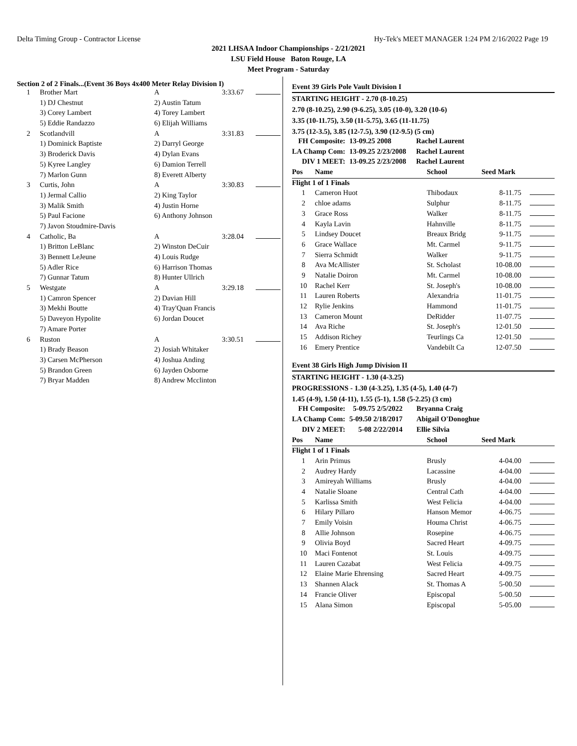Delta Timing Group - Contractor License Hy-Tek's MEET MANAGER 1:24 PM 2/16/2022 Page 19
2021 LHSAA Indoor Championships - 2/21/2021
LSU Field House Baton Rouge, LA
Meet Program - Saturday
Section 2 of 2 Finals...(Event 36 Boys 4x400 Meter Relay Division I)
| 1 | Brother Mart | A | 3:33.67 | |
| | 1) DJ Chestnut | 2) Austin Tatum | | |
| | 3) Corey Lambert | 4) Torey Lambert | | |
| | 5) Eddie Randazzo | 6) Elijah Williams | | |
| 2 | Scotlandvill | A | 3:31.83 | |
| | 1) Dominick Baptiste | 2) Darryl George | | |
| | 3) Broderick Davis | 4) Dylan Evans | | |
| | 5) Kyree Langley | 6) Damion Terrell | | |
| | 7) Marlon Gunn | 8) Everett Alberty | | |
| 3 | Curtis, John | A | 3:30.83 | |
| | 1) Jermal Callio | 2) King Taylor | | |
| | 3) Malik Smith | 4) Justin Horne | | |
| | 5) Paul Facione | 6) Anthony Johnson | | |
| | 7) Javon Stoudmire-Davis | | | |
| 4 | Catholic, Ba | A | 3:28.04 | |
| | 1) Britton LeBlanc | 2) Winston DeCuir | | |
| | 3) Bennett LeJeune | 4) Louis Rudge | | |
| | 5) Adler Rice | 6) Harrison Thomas | | |
| | 7) Gunnar Tatum | 8) Hunter Ullrich | | |
| 5 | Westgate | A | 3:29.18 | |
| | 1) Camron Spencer | 2) Davian Hill | | |
| | 3) Mekhi Boutte | 4) Tray'Quan Francis | | |
| | 5) Daveyon Hypolite | 6) Jordan Doucet | | |
| | 7) Amare Porter | | | |
| 6 | Ruston | A | 3:30.51 | |
| | 1) Brady Beason | 2) Josiah Whitaker | | |
| | 3) Carsen McPherson | 4) Joshua Anding | | |
| | 5) Brandon Green | 6) Jayden Osborne | | |
| | 7) Bryar Madden | 8) Andrew Mcclinton | | |
Event 39 Girls Pole Vault Division I
STARTING HEIGHT - 2.70 (8-10.25)
2.70 (8-10.25), 2.90 (9-6.25), 3.05 (10-0), 3.20 (10-6)
3.35 (10-11.75), 3.50 (11-5.75), 3.65 (11-11.75)
3.75 (12-3.5), 3.85 (12-7.5), 3.90 (12-9.5) (5 cm)
| FH Composite: | 13-09.25 2008 | Rachel Laurent |
| LA Champ Com: | 13-09.25 2/23/2008 | Rachel Laurent |
| DIV 1 MEET: | 13-09.25 2/23/2008 | Rachel Laurent |
| Pos | Name | School | Seed Mark | |
| --- | --- | --- | --- | --- |
| Flight 1 of 1 Finals | | | | |
| 1 | Cameron Huot | Thibodaux | 8-11.75 | |
| 2 | chloe adams | Sulphur | 8-11.75 | |
| 3 | Grace Ross | Walker | 8-11.75 | |
| 4 | Kayla Lavin | Hahnville | 8-11.75 | |
| 5 | Lindsey Doucet | Breaux Bridg | 9-11.75 | |
| 6 | Grace Wallace | Mt. Carmel | 9-11.75 | |
| 7 | Sierra Schmidt | Walker | 9-11.75 | |
| 8 | Ava McAllister | St. Scholast | 10-08.00 | |
| 9 | Natalie Doiron | Mt. Carmel | 10-08.00 | |
| 10 | Rachel Kerr | St. Joseph's | 10-08.00 | |
| 11 | Lauren Roberts | Alexandria | 11-01.75 | |
| 12 | Rylie Jenkins | Hammond | 11-01.75 | |
| 13 | Cameron Mount | DeRidder | 11-07.75 | |
| 14 | Ava Riche | St. Joseph's | 12-01.50 | |
| 15 | Addison Richey | Teurlings Ca | 12-01.50 | |
| 16 | Emery Prentice | Vandebilt Ca | 12-07.50 | |
Event 38 Girls High Jump Division II
STARTING HEIGHT - 1.30 (4-3.25)
PROGRESSIONS - 1.30 (4-3.25), 1.35 (4-5), 1.40 (4-7)
1.45 (4-9), 1.50 (4-11), 1.55 (5-1), 1.58 (5-2.25) (3 cm)
| FH Composite: | 5-09.75 2/5/2022 | Bryanna Craig |
| LA Champ Com: | 5-09.50 2/18/2017 | Abigail O'Donoghue |
| DIV 2 MEET: | 5-08 2/22/2014 | Ellie Silvia |
| Pos | Name | School | Seed Mark | |
| --- | --- | --- | --- | --- |
| Flight 1 of 1 Finals | | | | |
| 1 | Arin Primus | Brusly | 4-04.00 | |
| 2 | Audrey Hardy | Lacassine | 4-04.00 | |
| 3 | Amireyah Williams | Brusly | 4-04.00 | |
| 4 | Natalie Sloane | Central Cath | 4-04.00 | |
| 5 | Karlissa Smith | West Felicia | 4-04.00 | |
| 6 | Hilary Pillaro | Hanson Memor | 4-06.75 | |
| 7 | Emily Voisin | Houma Christ | 4-06.75 | |
| 8 | Allie Johnson | Rosepine | 4-06.75 | |
| 9 | Olivia Boyd | Sacred Heart | 4-09.75 | |
| 10 | Maci Fontenot | St. Louis | 4-09.75 | |
| 11 | Lauren Cazabat | West Felicia | 4-09.75 | |
| 12 | Elaine Marie Ehrensing | Sacred Heart | 4-09.75 | |
| 13 | Shannen Alack | St. Thomas A | 5-00.50 | |
| 14 | Francie Oliver | Episcopal | 5-00.50 | |
| 15 | Alana Simon | Episcopal | 5-05.00 | |